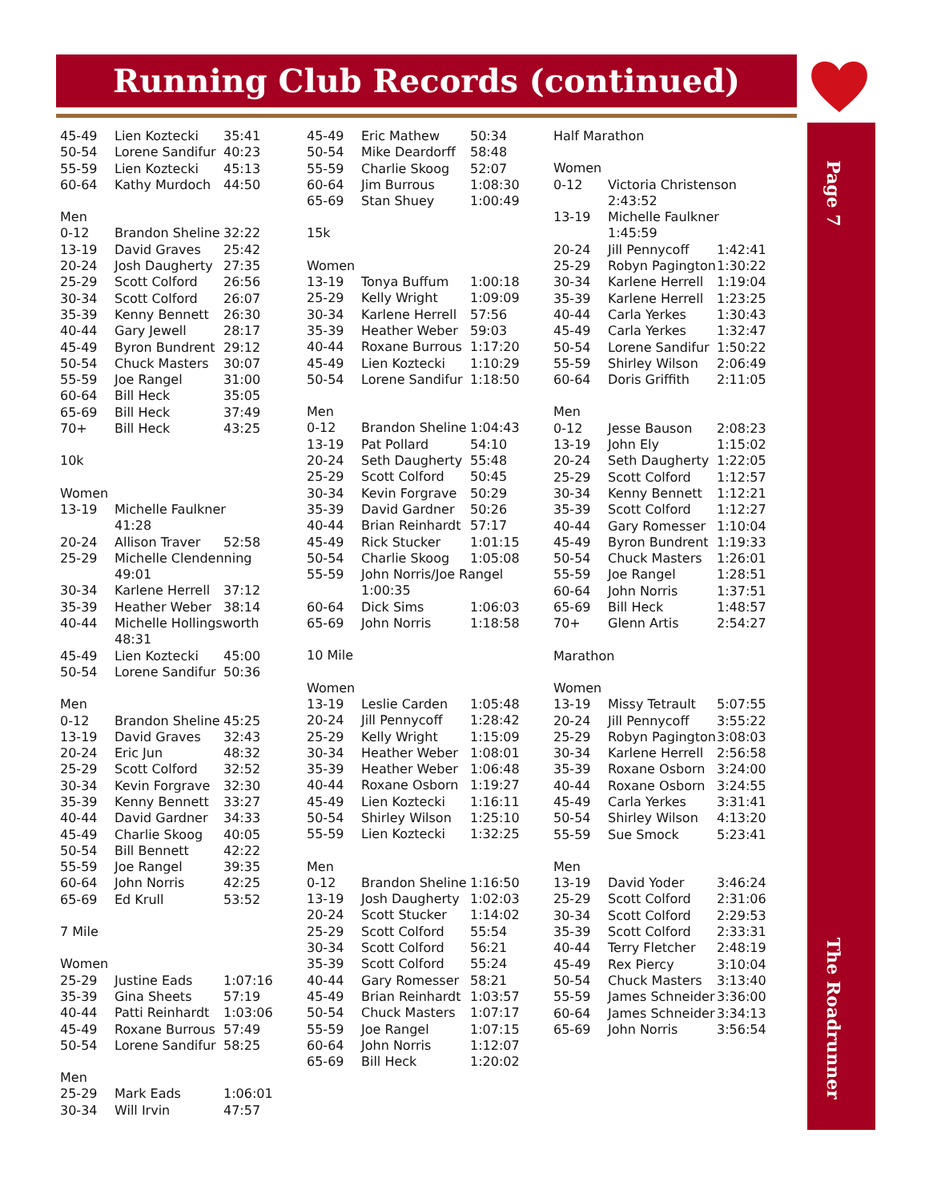Running Club Records (continued)
Page 7
The Roadrunner
| 45-49 | Lien Koztecki | 35:41 |
| 50-54 | Lorene Sandifur | 40:23 |
| 55-59 | Lien Koztecki | 45:13 |
| 60-64 | Kathy Murdoch | 44:50 |
| Men | | |
| 0-12 | Brandon Sheline | 32:22 |
| 13-19 | David Graves | 25:42 |
| 20-24 | Josh Daugherty | 27:35 |
| 25-29 | Scott Colford | 26:56 |
| 30-34 | Scott Colford | 26:07 |
| 35-39 | Kenny Bennett | 26:30 |
| 40-44 | Gary Jewell | 28:17 |
| 45-49 | Byron Bundrent | 29:12 |
| 50-54 | Chuck Masters | 30:07 |
| 55-59 | Joe Rangel | 31:00 |
| 60-64 | Bill Heck | 35:05 |
| 65-69 | Bill Heck | 37:49 |
| 70+ | Bill Heck | 43:25 |
| 10k | | |
| Women | | |
| 13-19 | Michelle Faulkner 41:28 | |
| 20-24 | Allison Traver | 52:58 |
| 25-29 | Michelle Clendenning 49:01 | |
| 30-34 | Karlene Herrell | 37:12 |
| 35-39 | Heather Weber | 38:14 |
| 40-44 | Michelle Hollingsworth 48:31 | |
| 45-49 | Lien Koztecki | 45:00 |
| 50-54 | Lorene Sandifur | 50:36 |
| Men | | |
| 0-12 | Brandon Sheline | 45:25 |
| 13-19 | David Graves | 32:43 |
| 20-24 | Eric Jun | 48:32 |
| 25-29 | Scott Colford | 32:52 |
| 30-34 | Kevin Forgrave | 32:30 |
| 35-39 | Kenny Bennett | 33:27 |
| 40-44 | David Gardner | 34:33 |
| 45-49 | Charlie Skoog | 40:05 |
| 50-54 | Bill Bennett | 42:22 |
| 55-59 | Joe Rangel | 39:35 |
| 60-64 | John Norris | 42:25 |
| 65-69 | Ed Krull | 53:52 |
| 7 Mile | | |
| Women | | |
| 25-29 | Justine Eads | 1:07:16 |
| 35-39 | Gina Sheets | 57:19 |
| 40-44 | Patti Reinhardt | 1:03:06 |
| 45-49 | Roxane Burrous | 57:49 |
| 50-54 | Lorene Sandifur | 58:25 |
| Men | | |
| 25-29 | Mark Eads | 1:06:01 |
| 30-34 | Will Irvin | 47:57 |
| 45-49 | Eric Mathew | 50:34 |
| 50-54 | Mike Deardorff | 58:48 |
| 55-59 | Charlie Skoog | 52:07 |
| 60-64 | Jim Burrous | 1:08:30 |
| 65-69 | Stan Shuey | 1:00:49 |
| 15k | | |
| Women | | |
| 13-19 | Tonya Buffum | 1:00:18 |
| 25-29 | Kelly Wright | 1:09:09 |
| 30-34 | Karlene Herrell | 57:56 |
| 35-39 | Heather Weber | 59:03 |
| 40-44 | Roxane Burrous | 1:17:20 |
| 45-49 | Lien Koztecki | 1:10:29 |
| 50-54 | Lorene Sandifur | 1:18:50 |
| Men | | |
| 0-12 | Brandon Sheline | 1:04:43 |
| 13-19 | Pat Pollard | 54:10 |
| 20-24 | Seth Daugherty | 55:48 |
| 25-29 | Scott Colford | 50:45 |
| 30-34 | Kevin Forgrave | 50:29 |
| 35-39 | David Gardner | 50:26 |
| 40-44 | Brian Reinhardt | 57:17 |
| 45-49 | Rick Stucker | 1:01:15 |
| 50-54 | Charlie Skoog | 1:05:08 |
| 55-59 | John Norris/Joe Rangel 1:00:35 | |
| 60-64 | Dick Sims | 1:06:03 |
| 65-69 | John Norris | 1:18:58 |
| 10 Mile | | |
| Women | | |
| 13-19 | Leslie Carden | 1:05:48 |
| 20-24 | Jill Pennycoff | 1:28:42 |
| 25-29 | Kelly Wright | 1:15:09 |
| 30-34 | Heather Weber | 1:08:01 |
| 35-39 | Heather Weber | 1:06:48 |
| 40-44 | Roxane Osborn | 1:19:27 |
| 45-49 | Lien Koztecki | 1:16:11 |
| 50-54 | Shirley Wilson | 1:25:10 |
| 55-59 | Lien Koztecki | 1:32:25 |
| Men | | |
| 0-12 | Brandon Sheline | 1:16:50 |
| 13-19 | Josh Daugherty | 1:02:03 |
| 20-24 | Scott Stucker | 1:14:02 |
| 25-29 | Scott Colford | 55:54 |
| 30-34 | Scott Colford | 56:21 |
| 35-39 | Scott Colford | 55:24 |
| 40-44 | Gary Romesser | 58:21 |
| 45-49 | Brian Reinhardt | 1:03:57 |
| 50-54 | Chuck Masters | 1:07:17 |
| 55-59 | Joe Rangel | 1:07:15 |
| 60-64 | John Norris | 1:12:07 |
| 65-69 | Bill Heck | 1:20:02 |
| Half Marathon | | |
| Women | | |
| 0-12 | Victoria Christenson 2:43:52 | |
| 13-19 | Michelle Faulkner 1:45:59 | |
| 20-24 | Jill Pennycoff | 1:42:41 |
| 25-29 | Robyn Pagington | 1:30:22 |
| 30-34 | Karlene Herrell | 1:19:04 |
| 35-39 | Karlene Herrell | 1:23:25 |
| 40-44 | Carla Yerkes | 1:30:43 |
| 45-49 | Carla Yerkes | 1:32:47 |
| 50-54 | Lorene Sandifur | 1:50:22 |
| 55-59 | Shirley Wilson | 2:06:49 |
| 60-64 | Doris Griffith | 2:11:05 |
| Men | | |
| 0-12 | Jesse Bauson | 2:08:23 |
| 13-19 | John Ely | 1:15:02 |
| 20-24 | Seth Daugherty | 1:22:05 |
| 25-29 | Scott Colford | 1:12:57 |
| 30-34 | Kenny Bennett | 1:12:21 |
| 35-39 | Scott Colford | 1:12:27 |
| 40-44 | Gary Romesser | 1:10:04 |
| 45-49 | Byron Bundrent | 1:19:33 |
| 50-54 | Chuck Masters | 1:26:01 |
| 55-59 | Joe Rangel | 1:28:51 |
| 60-64 | John Norris | 1:37:51 |
| 65-69 | Bill Heck | 1:48:57 |
| 70+ | Glenn Artis | 2:54:27 |
| Marathon | | |
| Women | | |
| 13-19 | Missy Tetrault | 5:07:55 |
| 20-24 | Jill Pennycoff | 3:55:22 |
| 25-29 | Robyn Pagington | 3:08:03 |
| 30-34 | Karlene Herrell | 2:56:58 |
| 35-39 | Roxane Osborn | 3:24:00 |
| 40-44 | Roxane Osborn | 3:24:55 |
| 45-49 | Carla Yerkes | 3:31:41 |
| 50-54 | Shirley Wilson | 4:13:20 |
| 55-59 | Sue Smock | 5:23:41 |
| Men | | |
| 13-19 | David Yoder | 3:46:24 |
| 25-29 | Scott Colford | 2:31:06 |
| 30-34 | Scott Colford | 2:29:53 |
| 35-39 | Scott Colford | 2:33:31 |
| 40-44 | Terry Fletcher | 2:48:19 |
| 45-49 | Rex Piercy | 3:10:04 |
| 50-54 | Chuck Masters | 3:13:40 |
| 55-59 | James Schneider | 3:36:00 |
| 60-64 | James Schneider | 3:34:13 |
| 65-69 | John Norris | 3:56:54 |